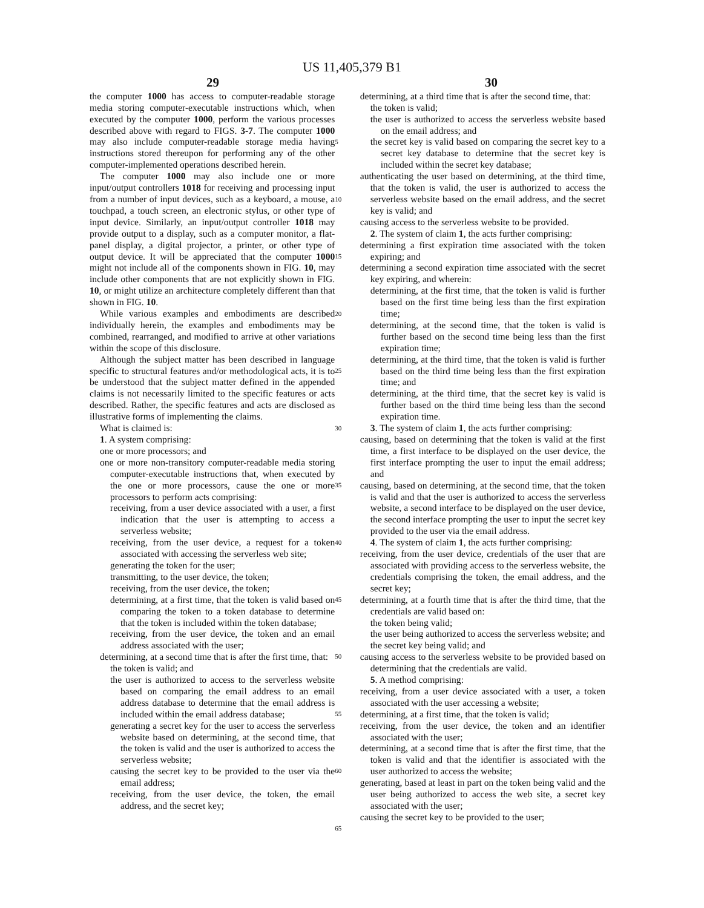US 11,405,379 B1
29 30
the computer 1000 has access to computer-readable storage media storing computer-executable instructions which, when executed by the computer 1000, perform the various processes described above with regard to FIGS. 3-7. The computer 1000 may also include computer-readable storage media having instructions stored thereupon for performing any of the other computer-implemented operations described herein.
The computer 1000 may also include one or more input/output controllers 1018 for receiving and processing input from a number of input devices, such as a keyboard, a mouse, a touchpad, a touch screen, an electronic stylus, or other type of input device. Similarly, an input/output controller 1018 may provide output to a display, such as a computer monitor, a flat-panel display, a digital projector, a printer, or other type of output device. It will be appreciated that the computer 1000 might not include all of the components shown in FIG. 10, may include other components that are not explicitly shown in FIG. 10, or might utilize an architecture completely different than that shown in FIG. 10.
While various examples and embodiments are described individually herein, the examples and embodiments may be combined, rearranged, and modified to arrive at other variations within the scope of this disclosure.
Although the subject matter has been described in language specific to structural features and/or methodological acts, it is to be understood that the subject matter defined in the appended claims is not necessarily limited to the specific features or acts described. Rather, the specific features and acts are disclosed as illustrative forms of implementing the claims.
What is claimed is:
1. A system comprising:
one or more processors; and
one or more non-transitory computer-readable media storing computer-executable instructions that, when executed by the one or more processors, cause the one or more processors to perform acts comprising:
receiving, from a user device associated with a user, a first indication that the user is attempting to access a serverless website;
receiving, from the user device, a request for a token associated with accessing the serverless web site;
generating the token for the user;
transmitting, to the user device, the token;
receiving, from the user device, the token;
determining, at a first time, that the token is valid based on comparing the token to a token database to determine that the token is included within the token database;
receiving, from the user device, the token and an email address associated with the user;
determining, at a second time that is after the first time, that:
the token is valid; and
the user is authorized to access to the serverless website based on comparing the email address to an email address database to determine that the email address is included within the email address database;
generating a secret key for the user to access the serverless website based on determining, at the second time, that the token is valid and the user is authorized to access the serverless website;
causing the secret key to be provided to the user via the email address;
receiving, from the user device, the token, the email address, and the secret key;
5
10
15
20
25
30
35
40
45
50
55
60
65
determining, at a third time that is after the second time, that:
the token is valid;
the user is authorized to access the serverless website based on the email address; and
the secret key is valid based on comparing the secret key to a secret key database to determine that the secret key is included within the secret key database;
authenticating the user based on determining, at the third time, that the token is valid, the user is authorized to access the serverless website based on the email address, and the secret key is valid; and
causing access to the serverless website to be provided.
2. The system of claim 1, the acts further comprising:
determining a first expiration time associated with the token expiring; and
determining a second expiration time associated with the secret key expiring, and wherein:
determining, at the first time, that the token is valid is further based on the first time being less than the first expiration time;
determining, at the second time, that the token is valid is further based on the second time being less than the first expiration time;
determining, at the third time, that the token is valid is further based on the third time being less than the first expiration time; and
determining, at the third time, that the secret key is valid is further based on the third time being less than the second expiration time.
3. The system of claim 1, the acts further comprising:
causing, based on determining that the token is valid at the first time, a first interface to be displayed on the user device, the first interface prompting the user to input the email address; and
causing, based on determining, at the second time, that the token is valid and that the user is authorized to access the serverless website, a second interface to be displayed on the user device, the second interface prompting the user to input the secret key provided to the user via the email address.
4. The system of claim 1, the acts further comprising:
receiving, from the user device, credentials of the user that are associated with providing access to the serverless website, the credentials comprising the token, the email address, and the secret key;
determining, at a fourth time that is after the third time, that the credentials are valid based on:
the token being valid;
the user being authorized to access the serverless website; and
the secret key being valid; and
causing access to the serverless website to be provided based on determining that the credentials are valid.
5. A method comprising:
receiving, from a user device associated with a user, a token associated with the user accessing a website;
determining, at a first time, that the token is valid;
receiving, from the user device, the token and an identifier associated with the user;
determining, at a second time that is after the first time, that the token is valid and that the identifier is associated with the user authorized to access the website;
generating, based at least in part on the token being valid and the user being authorized to access the web site, a secret key associated with the user;
causing the secret key to be provided to the user;